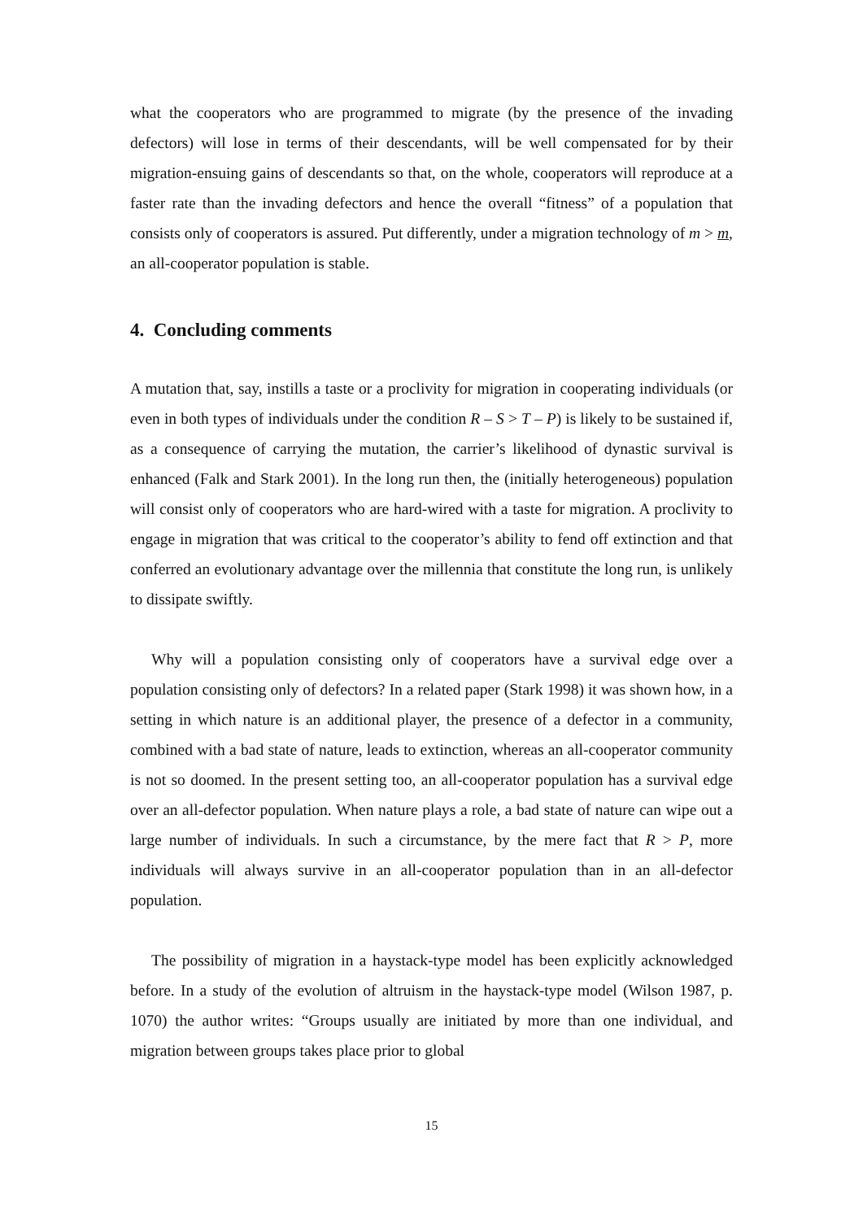what the cooperators who are programmed to migrate (by the presence of the invading defectors) will lose in terms of their descendants, will be well compensated for by their migration-ensuing gains of descendants so that, on the whole, cooperators will reproduce at a faster rate than the invading defectors and hence the overall “fitness” of a population that consists only of cooperators is assured. Put differently, under a migration technology of m > m, an all-cooperator population is stable.
4. Concluding comments
A mutation that, say, instills a taste or a proclivity for migration in cooperating individuals (or even in both types of individuals under the condition R – S > T – P) is likely to be sustained if, as a consequence of carrying the mutation, the carrier’s likelihood of dynastic survival is enhanced (Falk and Stark 2001). In the long run then, the (initially heterogeneous) population will consist only of cooperators who are hard-wired with a taste for migration. A proclivity to engage in migration that was critical to the cooperator’s ability to fend off extinction and that conferred an evolutionary advantage over the millennia that constitute the long run, is unlikely to dissipate swiftly.
Why will a population consisting only of cooperators have a survival edge over a population consisting only of defectors? In a related paper (Stark 1998) it was shown how, in a setting in which nature is an additional player, the presence of a defector in a community, combined with a bad state of nature, leads to extinction, whereas an all-cooperator community is not so doomed. In the present setting too, an all-cooperator population has a survival edge over an all-defector population. When nature plays a role, a bad state of nature can wipe out a large number of individuals. In such a circumstance, by the mere fact that R > P, more individuals will always survive in an all-cooperator population than in an all-defector population.
The possibility of migration in a haystack-type model has been explicitly acknowledged before. In a study of the evolution of altruism in the haystack-type model (Wilson 1987, p. 1070) the author writes: “Groups usually are initiated by more than one individual, and migration between groups takes place prior to global
15